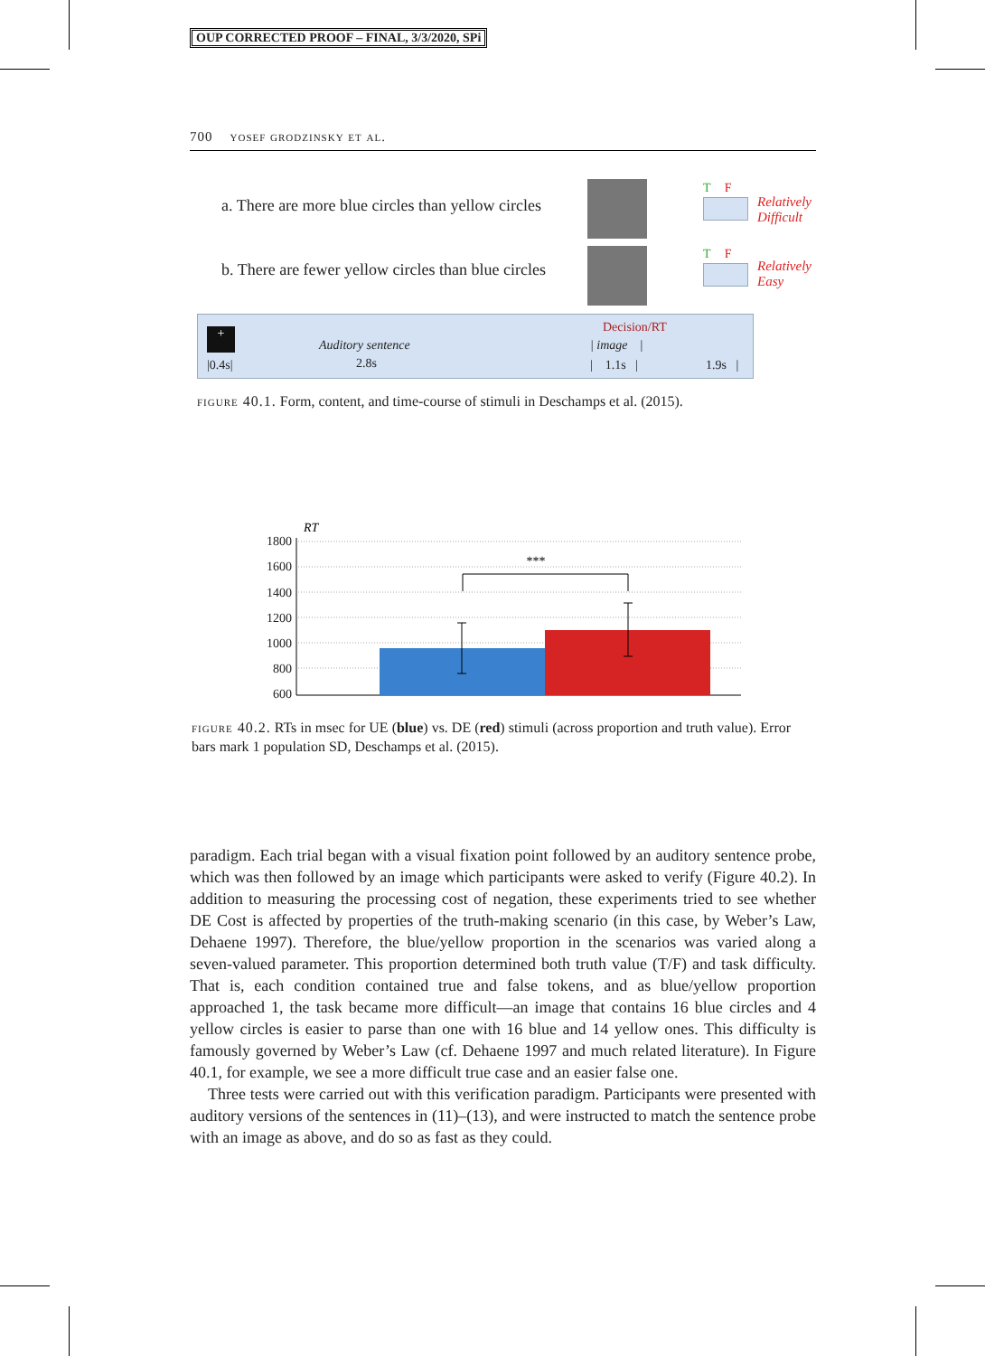OUP CORRECTED PROOF – FINAL, 3/3/2020, SPi
700 yosef grodzinsky et al.
a. There are more blue circles than yellow circles
b. There are fewer yellow circles than blue circles
T F
T F
Relatively
Difficult
Relatively
Easy
+
|0.4s|
Auditory sentence
2.8s
Decision/RT
| image |
| 1.1s | 1.9s |
figure 40.1. Form, content, and time-course of stimuli in Deschamps et al. (2015).
RT
1800
1600
1400
1200
1000
800
600
***
figure 40.2. RTs in msec for UE (blue) vs. DE (red) stimuli (across proportion and truth value). Error bars mark 1 population SD, Deschamps et al. (2015).
paradigm. Each trial began with a visual fixation point followed by an auditory sentence probe, which was then followed by an image which participants were asked to verify (Figure 40.2). In addition to measuring the processing cost of negation, these experiments tried to see whether DE Cost is affected by properties of the truth-making scenario (in this case, by Weber’s Law, Dehaene 1997). Therefore, the blue/yellow proportion in the scenarios was varied along a seven-valued parameter. This proportion determined both truth value (T/F) and task difficulty. That is, each condition contained true and false tokens, and as blue/yellow proportion approached 1, the task became more difficult—an image that contains 16 blue circles and 4 yellow circles is easier to parse than one with 16 blue and 14 yellow ones. This difficulty is famously governed by Weber’s Law (cf. Dehaene 1997 and much related literature). In Figure 40.1, for example, we see a more difficult true case and an easier false one.
Three tests were carried out with this verification paradigm. Participants were presented with auditory versions of the sentences in (11)–(13), and were instructed to match the sentence probe with an image as above, and do so as fast as they could.